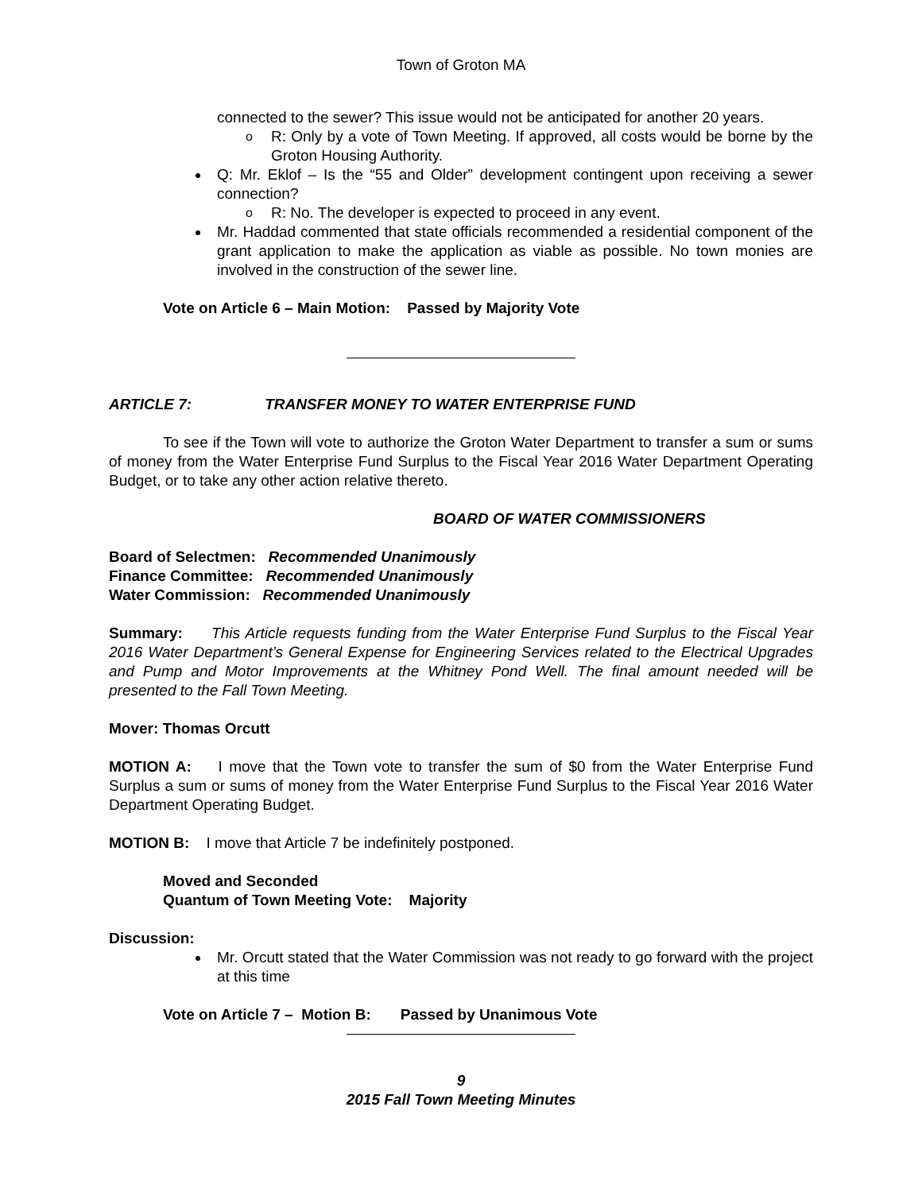Town of Groton MA
connected to the sewer? This issue would not be anticipated for another 20 years.
o R: Only by a vote of Town Meeting. If approved, all costs would be borne by the Groton Housing Authority.
Q: Mr. Eklof – Is the “55 and Older” development contingent upon receiving a sewer connection?
o R: No. The developer is expected to proceed in any event.
Mr. Haddad commented that state officials recommended a residential component of the grant application to make the application as viable as possible. No town monies are involved in the construction of the sewer line.
Vote on Article 6 – Main Motion: Passed by Majority Vote
ARTICLE 7: TRANSFER MONEY TO WATER ENTERPRISE FUND
To see if the Town will vote to authorize the Groton Water Department to transfer a sum or sums of money from the Water Enterprise Fund Surplus to the Fiscal Year 2016 Water Department Operating Budget, or to take any other action relative thereto.
BOARD OF WATER COMMISSIONERS
Board of Selectmen: Recommended Unanimously
Finance Committee: Recommended Unanimously
Water Commission: Recommended Unanimously
Summary: This Article requests funding from the Water Enterprise Fund Surplus to the Fiscal Year 2016 Water Department’s General Expense for Engineering Services related to the Electrical Upgrades and Pump and Motor Improvements at the Whitney Pond Well. The final amount needed will be presented to the Fall Town Meeting.
Mover: Thomas Orcutt
MOTION A: I move that the Town vote to transfer the sum of $0 from the Water Enterprise Fund Surplus a sum or sums of money from the Water Enterprise Fund Surplus to the Fiscal Year 2016 Water Department Operating Budget.
MOTION B: I move that Article 7 be indefinitely postponed.
Moved and Seconded
Quantum of Town Meeting Vote: Majority
Discussion:
Mr. Orcutt stated that the Water Commission was not ready to go forward with the project at this time
Vote on Article 7 – Motion B: Passed by Unanimous Vote
9
2015 Fall Town Meeting Minutes